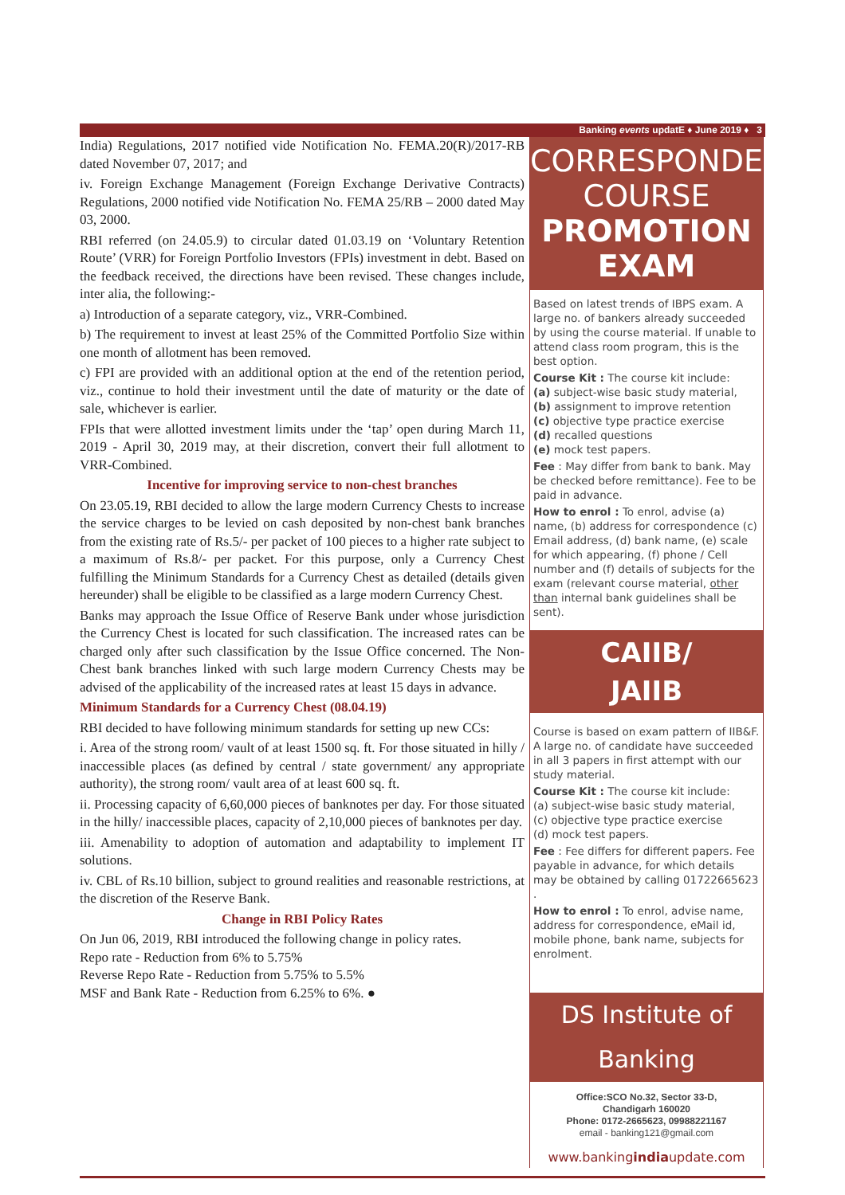Banking events updatE ♦ June 2019 ♦ 3
India) Regulations, 2017 notified vide Notification No. FEMA.20(R)/2017-RB dated November 07, 2017; and
iv. Foreign Exchange Management (Foreign Exchange Derivative Contracts) Regulations, 2000 notified vide Notification No. FEMA 25/RB – 2000 dated May 03, 2000.
RBI referred (on 24.05.9) to circular dated 01.03.19 on ‘Voluntary Retention Route’ (VRR) for Foreign Portfolio Investors (FPIs) investment in debt. Based on the feedback received, the directions have been revised. These changes include, inter alia, the following:-
a) Introduction of a separate category, viz., VRR-Combined.
b) The requirement to invest at least 25% of the Committed Portfolio Size within one month of allotment has been removed.
c) FPI are provided with an additional option at the end of the retention period, viz., continue to hold their investment until the date of maturity or the date of sale, whichever is earlier.
FPIs that were allotted investment limits under the ‘tap’ open during March 11, 2019 - April 30, 2019 may, at their discretion, convert their full allotment to VRR-Combined.
Incentive for improving service to non-chest branches
On 23.05.19, RBI decided to allow the large modern Currency Chests to increase the service charges to be levied on cash deposited by non-chest bank branches from the existing rate of Rs.5/- per packet of 100 pieces to a higher rate subject to a maximum of Rs.8/- per packet. For this purpose, only a Currency Chest fulfilling the Minimum Standards for a Currency Chest as detailed (details given hereunder) shall be eligible to be classified as a large modern Currency Chest.
Banks may approach the Issue Office of Reserve Bank under whose jurisdiction the Currency Chest is located for such classification. The increased rates can be charged only after such classification by the Issue Office concerned. The Non-Chest bank branches linked with such large modern Currency Chests may be advised of the applicability of the increased rates at least 15 days in advance.
Minimum Standards for a Currency Chest (08.04.19)
RBI decided to have following minimum standards for setting up new CCs:
i. Area of the strong room/ vault of at least 1500 sq. ft. For those situated in hilly / inaccessible places (as defined by central / state government/ any appropriate authority), the strong room/ vault area of at least 600 sq. ft.
ii. Processing capacity of 6,60,000 pieces of banknotes per day. For those situated in the hilly/ inaccessible places, capacity of 2,10,000 pieces of banknotes per day.
iii. Amenability to adoption of automation and adaptability to implement IT solutions.
iv. CBL of Rs.10 billion, subject to ground realities and reasonable restrictions, at the discretion of the Reserve Bank.
Change in RBI Policy Rates
On Jun 06, 2019, RBI introduced the following change in policy rates.
Repo rate - Reduction from 6% to 5.75%
Reverse Repo Rate - Reduction from 5.75% to 5.5%
MSF and Bank Rate - Reduction from 6.25% to 6%. ●
CORRESPONDENCE
COURSE
PROMOTION EXAM
Based on latest trends of IBPS exam. A large no. of bankers already succeeded by using the course material. If unable to attend class room program, this is the best option.
Course Kit : The course kit include:
(a) subject-wise basic study material,
(b) assignment to improve retention
(c) objective type practice exercise
(d) recalled questions
(e) mock test papers.
Fee : May differ from bank to bank. May be checked before remittance). Fee to be paid in advance.
How to enrol : To enrol, advise (a) name, (b) address for correspondence (c) Email address, (d) bank name, (e) scale for which appearing, (f) phone / Cell number and (f) details of subjects for the exam (relevant course material, other than internal bank guidelines shall be sent).
CAIIB/
JAIIB
Course is based on exam pattern of IIB&F. A large no. of candidate have succeeded in all 3 papers in first attempt with our study material.
Course Kit : The course kit include:
(a) subject-wise basic study material,
(c) objective type practice exercise
(d) mock test papers.
Fee : Fee differs for different papers. Fee payable in advance, for which details may be obtained by calling 01722665623 .
How to enrol : To enrol, advise name, address for correspondence, eMail id, mobile phone, bank name, subjects for enrolment.
DS Institute of Banking
Office:SCO No.32, Sector 33-D,
Chandigarh 160020
Phone: 0172-2665623, 09988221167
email - banking121@gmail.com
www.bankingindiaupdate.com